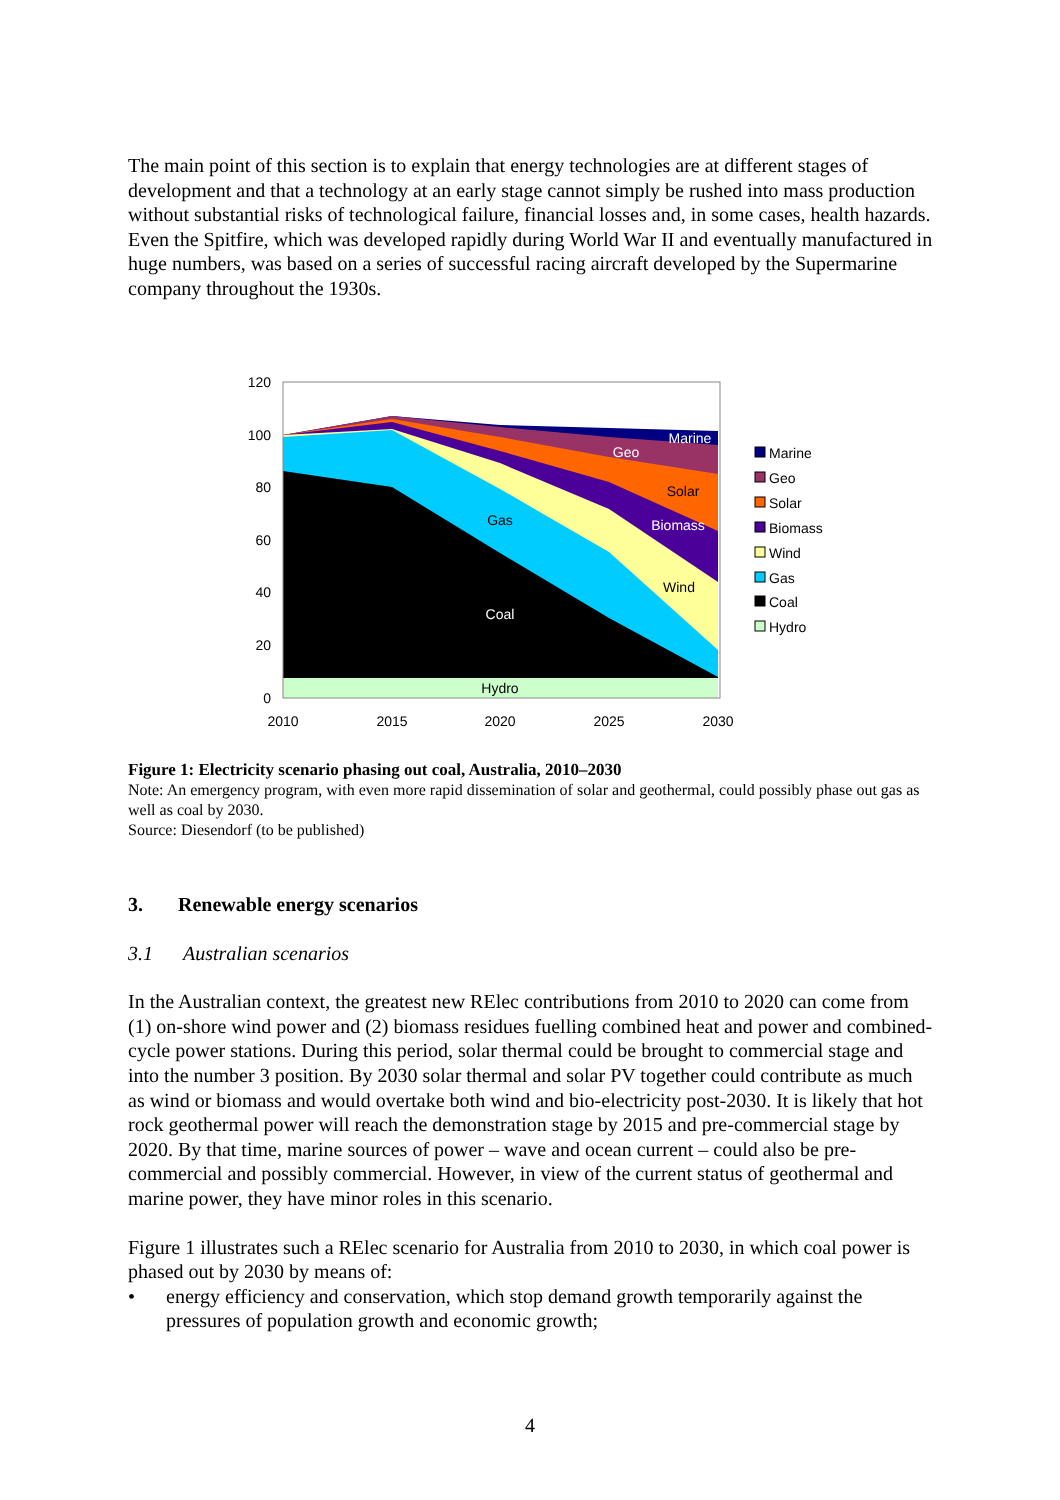The main point of this section is to explain that energy technologies are at different stages of development and that a technology at an early stage cannot simply be rushed into mass production without substantial risks of technological failure, financial losses and, in some cases, health hazards. Even the Spitfire, which was developed rapidly during World War II and eventually manufactured in huge numbers, was based on a series of successful racing aircraft developed by the Supermarine company throughout the 1930s.
120
100
80
60
40
20
0
2010
2015
2020
2025
2030
Hydro
Coal
Gas
Wind
Biomass
Solar
Geo
Marine
Marine
Geo
Solar
Biomass
Wind
Gas
Coal
Hydro
Figure 1: Electricity scenario phasing out coal, Australia, 2010–2030
Note: An emergency program, with even more rapid dissemination of solar and geothermal, could possibly phase out gas as well as coal by 2030.
Source: Diesendorf (to be published)
3. Renewable energy scenarios
3.1 Australian scenarios
In the Australian context, the greatest new RElec contributions from 2010 to 2020 can come from (1) on-shore wind power and (2) biomass residues fuelling combined heat and power and combined-cycle power stations. During this period, solar thermal could be brought to commercial stage and into the number 3 position. By 2030 solar thermal and solar PV together could contribute as much as wind or biomass and would overtake both wind and bio-electricity post-2030. It is likely that hot rock geothermal power will reach the demonstration stage by 2015 and pre-commercial stage by 2020. By that time, marine sources of power – wave and ocean current – could also be pre-commercial and possibly commercial. However, in view of the current status of geothermal and marine power, they have minor roles in this scenario.
Figure 1 illustrates such a RElec scenario for Australia from 2010 to 2030, in which coal power is phased out by 2030 by means of:
• energy efficiency and conservation, which stop demand growth temporarily against the pressures of population growth and economic growth;
4